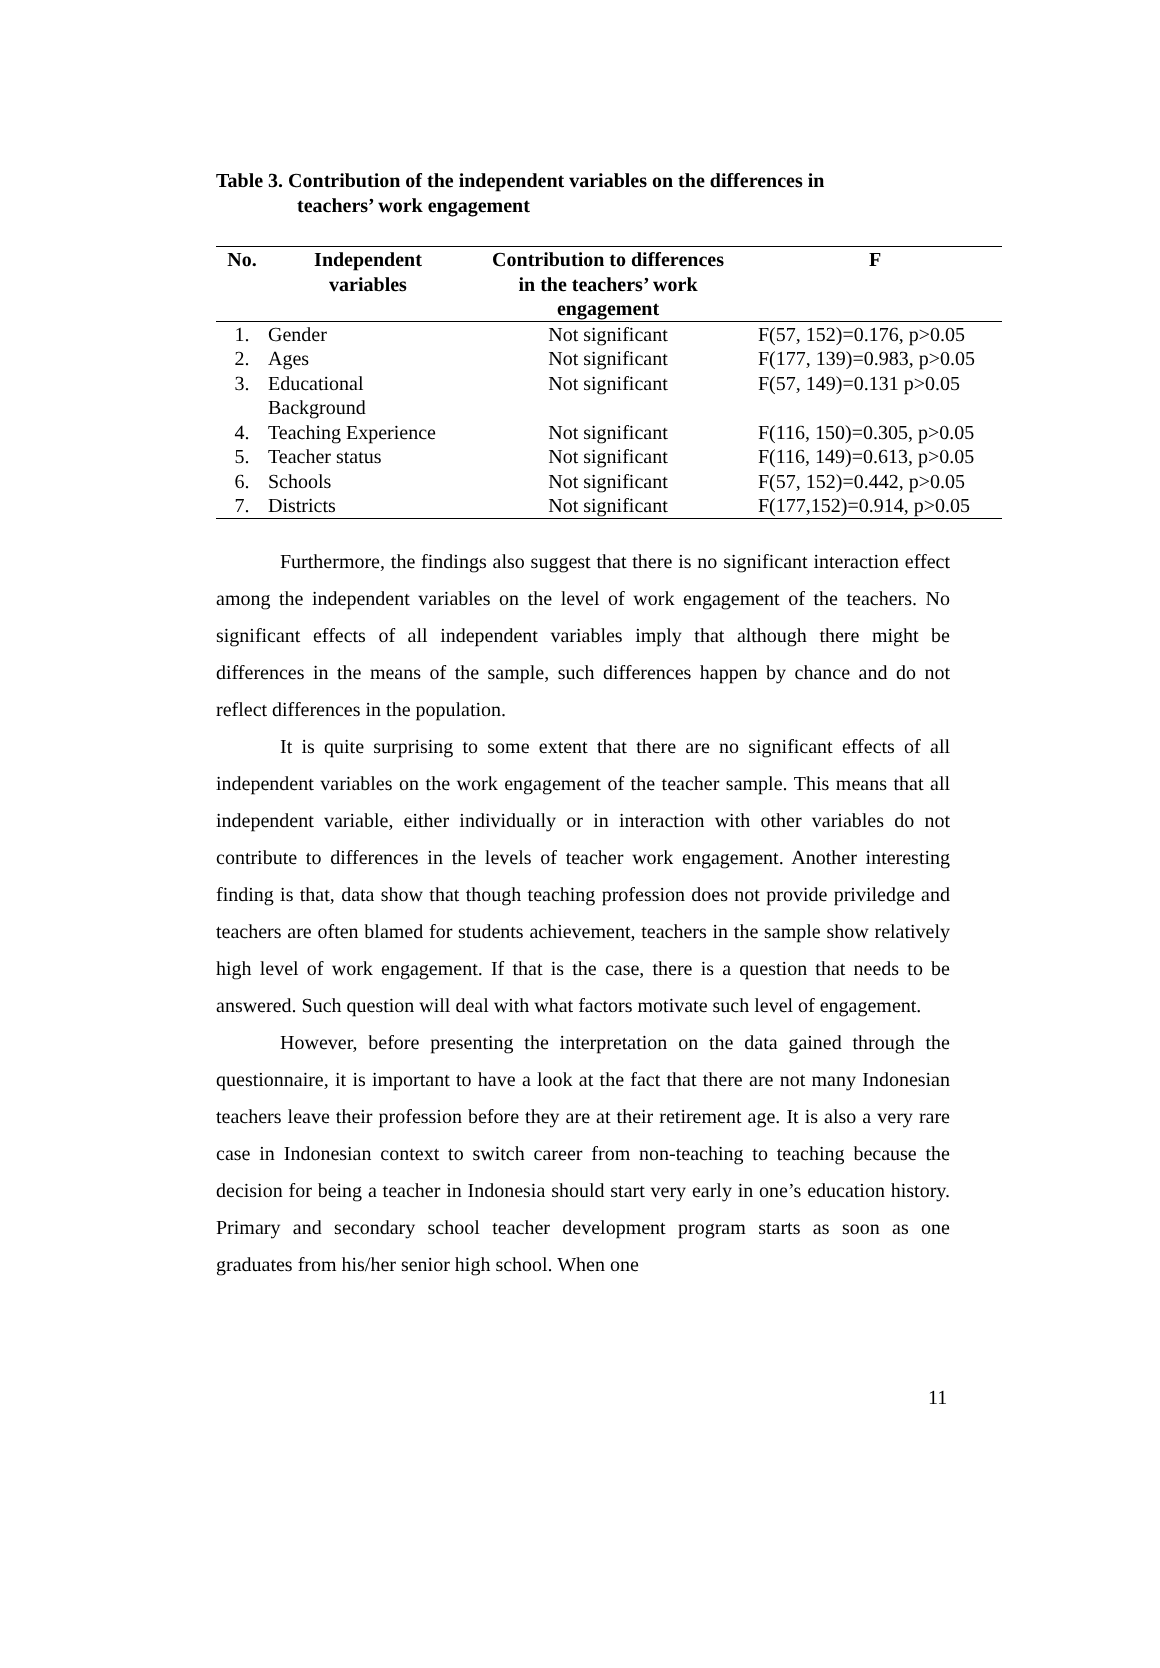Table 3. Contribution of the independent variables on the differences in
teachers’ work engagement
| No. | Independent variables | Contribution to differences in the teachers’ work engagement | F |
| --- | --- | --- | --- |
| 1. | Gender | Not significant | F(57, 152)=0.176, p>0.05 |
| 2. | Ages | Not significant | F(177, 139)=0.983, p>0.05 |
| 3. | Educational Background | Not significant | F(57, 149)=0.131 p>0.05 |
| 4. | Teaching Experience | Not significant | F(116, 150)=0.305, p>0.05 |
| 5. | Teacher status | Not significant | F(116, 149)=0.613, p>0.05 |
| 6. | Schools | Not significant | F(57, 152)=0.442, p>0.05 |
| 7. | Districts | Not significant | F(177,152)=0.914, p>0.05 |
Furthermore, the findings also suggest that there is no significant interaction effect among the independent variables on the level of work engagement of the teachers. No significant effects of all independent variables imply that although there might be differences in the means of the sample, such differences happen by chance and do not reflect differences in the population.
It is quite surprising to some extent that there are no significant effects of all independent variables on the work engagement of the teacher sample. This means that all independent variable, either individually or in interaction with other variables do not contribute to differences in the levels of teacher work engagement. Another interesting finding is that, data show that though teaching profession does not provide priviledge and teachers are often blamed for students achievement, teachers in the sample show relatively high level of work engagement. If that is the case, there is a question that needs to be answered. Such question will deal with what factors motivate such level of engagement.
However, before presenting the interpretation on the data gained through the questionnaire, it is important to have a look at the fact that there are not many Indonesian teachers leave their profession before they are at their retirement age. It is also a very rare case in Indonesian context to switch career from non-teaching to teaching because the decision for being a teacher in Indonesia should start very early in one’s education history. Primary and secondary school teacher development program starts as soon as one graduates from his/her senior high school. When one
11